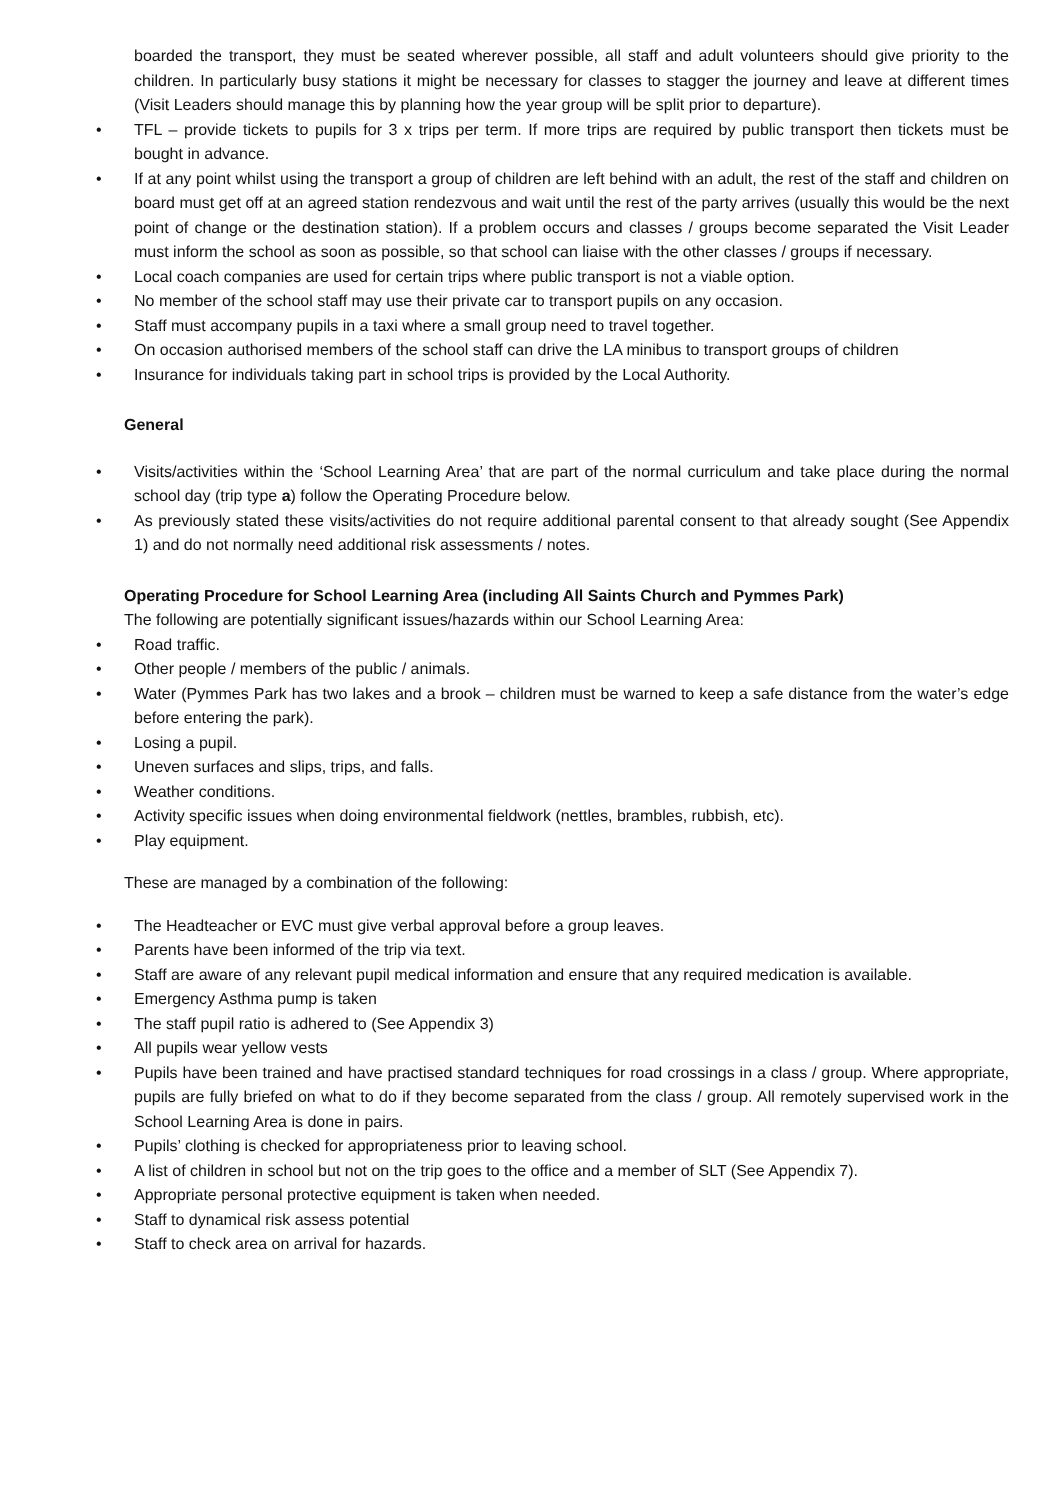boarded the transport, they must be seated wherever possible, all staff and adult volunteers should give priority to the children. In particularly busy stations it might be necessary for classes to stagger the journey and leave at different times (Visit Leaders should manage this by planning how the year group will be split prior to departure).
• TFL – provide tickets to pupils for 3 x trips per term. If more trips are required by public transport then tickets must be bought in advance.
• If at any point whilst using the transport a group of children are left behind with an adult, the rest of the staff and children on board must get off at an agreed station rendezvous and wait until the rest of the party arrives (usually this would be the next point of change or the destination station). If a problem occurs and classes / groups become separated the Visit Leader must inform the school as soon as possible, so that school can liaise with the other classes / groups if necessary.
• Local coach companies are used for certain trips where public transport is not a viable option.
• No member of the school staff may use their private car to transport pupils on any occasion.
• Staff must accompany pupils in a taxi where a small group need to travel together.
• On occasion authorised members of the school staff can drive the LA minibus to transport groups of children
• Insurance for individuals taking part in school trips is provided by the Local Authority.
General
• Visits/activities within the ‘School Learning Area’ that are part of the normal curriculum and take place during the normal school day (trip type a) follow the Operating Procedure below.
• As previously stated these visits/activities do not require additional parental consent to that already sought (See Appendix 1) and do not normally need additional risk assessments / notes.
Operating Procedure for School Learning Area (including All Saints Church and Pymmes Park)
The following are potentially significant issues/hazards within our School Learning Area:
• Road traffic.
• Other people / members of the public / animals.
• Water (Pymmes Park has two lakes and a brook – children must be warned to keep a safe distance from the water’s edge before entering the park).
• Losing a pupil.
• Uneven surfaces and slips, trips, and falls.
• Weather conditions.
• Activity specific issues when doing environmental fieldwork (nettles, brambles, rubbish, etc).
• Play equipment.
These are managed by a combination of the following:
• The Headteacher or EVC must give verbal approval before a group leaves.
• Parents have been informed of the trip via text.
• Staff are aware of any relevant pupil medical information and ensure that any required medication is available.
• Emergency Asthma pump is taken
• The staff pupil ratio is adhered to (See Appendix 3)
• All pupils wear yellow vests
• Pupils have been trained and have practised standard techniques for road crossings in a class / group. Where appropriate, pupils are fully briefed on what to do if they become separated from the class / group. All remotely supervised work in the School Learning Area is done in pairs.
• Pupils’ clothing is checked for appropriateness prior to leaving school.
• A list of children in school but not on the trip goes to the office and a member of SLT (See Appendix 7).
• Appropriate personal protective equipment is taken when needed.
• Staff to dynamical risk assess potential
• Staff to check area on arrival for hazards.